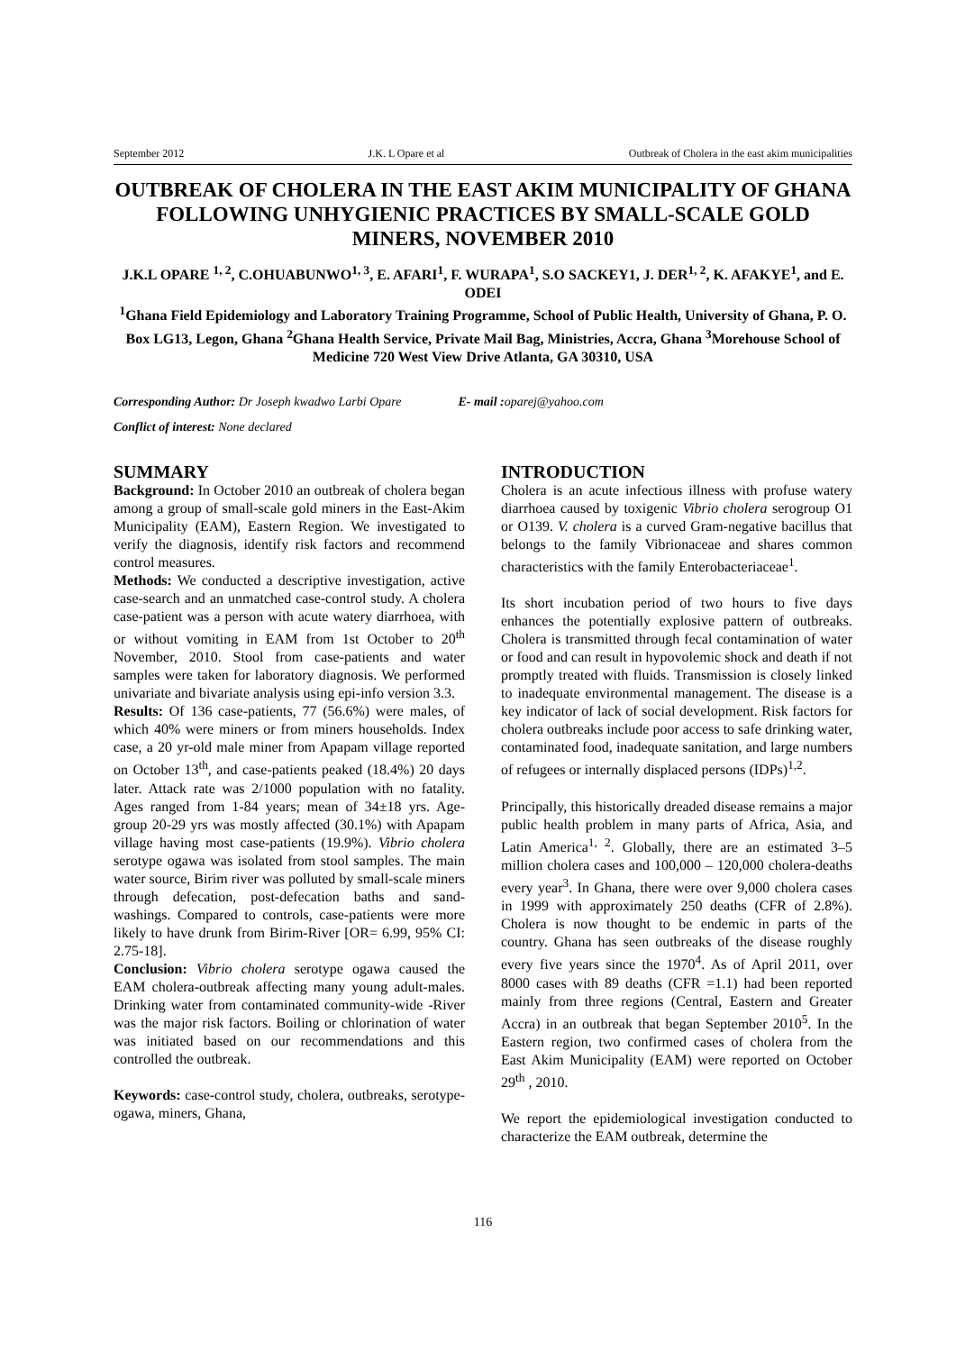September 2012 J.K. L Opare et al Outbreak of Cholera in the east akim municipalities
OUTBREAK OF CHOLERA IN THE EAST AKIM MUNICIPALITY OF GHANA FOLLOWING UNHYGIENIC PRACTICES BY SMALL-SCALE GOLD MINERS, NOVEMBER 2010
J.K.L OPARE <sup>1, 2</sup>, C.OHUABUNWO<sup>1, 3</sup>, E. AFARI<sup>1</sup>, F. WURAPA<sup>1</sup>, S.O SACKEY1, J. DER<sup>1, 2</sup>, K. AFAKYE<sup>1</sup>, and E. ODEI
<sup>1</sup> Ghana Field Epidemiology and Laboratory Training Programme, School of Public Health, University of Ghana, P. O. Box LG13, Legon, Ghana <sup>2</sup>Ghana Health Service, Private Mail Bag, Ministries, Accra, Ghana <sup>3</sup>Morehouse School of Medicine 720 West View Drive Atlanta, GA 30310, USA
Corresponding Author: Dr Joseph kwadwo Larbi Opare E- mail : oparej@yahoo.com
Conflict of interest: None declared
SUMMARY
Background: In October 2010 an outbreak of cholera began among a group of small-scale gold miners in the East-Akim Municipality (EAM), Eastern Region. We investigated to verify the diagnosis, identify risk factors and recommend control measures.
Methods: We conducted a descriptive investigation, active case-search and an unmatched case-control study. A cholera case-patient was a person with acute watery diarrhoea, with or without vomiting in EAM from 1st October to 20<sup>th</sup> November, 2010. Stool from case-patients and water samples were taken for laboratory diagnosis. We performed univariate and bivariate analysis using epi-info version 3.3.
Results: Of 136 case-patients, 77 (56.6%) were males, of which 40% were miners or from miners households. Index case, a 20 yr-old male miner from Apapam village reported on October 13<sup>th</sup>, and case-patients peaked (18.4%) 20 days later. Attack rate was 2/1000 population with no fatality. Ages ranged from 1-84 years; mean of 34±18 yrs. Age-group 20-29 yrs was mostly affected (30.1%) with Apapam village having most case-patients (19.9%). Vibrio cholera serotype ogawa was isolated from stool samples. The main water source, Birim river was polluted by small-scale miners through defecation, post-defecation baths and sand-washings. Compared to controls, case-patients were more likely to have drunk from Birim-River [OR= 6.99, 95% CI: 2.75-18].
Conclusion: Vibrio cholera serotype ogawa caused the EAM cholera-outbreak affecting many young adult-males. Drinking water from contaminated community-wide -River was the major risk factors. Boiling or chlorination of water was initiated based on our recommendations and this controlled the outbreak.
Keywords: case-control study, cholera, outbreaks, serotype-ogawa, miners, Ghana,
INTRODUCTION
Cholera is an acute infectious illness with profuse watery diarrhoea caused by toxigenic Vibrio cholera serogroup O1 or O139. V. cholera is a curved Gram-negative bacillus that belongs to the family Vibrionaceae and shares common characteristics with the family Enterobacteriaceae<sup>1</sup>.
Its short incubation period of two hours to five days enhances the potentially explosive pattern of outbreaks. Cholera is transmitted through fecal contamination of water or food and can result in hypovolemic shock and death if not promptly treated with fluids. Transmission is closely linked to inadequate environmental management. The disease is a key indicator of lack of social development. Risk factors for cholera outbreaks include poor access to safe drinking water, contaminated food, inadequate sanitation, and large numbers of refugees or internally displaced persons (IDPs)<sup>1,2</sup>.
Principally, this historically dreaded disease remains a major public health problem in many parts of Africa, Asia, and Latin America<sup>1, 2</sup>. Globally, there are an estimated 3–5 million cholera cases and 100,000 – 120,000 cholera-deaths every year<sup>3</sup>. In Ghana, there were over 9,000 cholera cases in 1999 with approximately 250 deaths (CFR of 2.8%). Cholera is now thought to be endemic in parts of the country. Ghana has seen outbreaks of the disease roughly every five years since the 1970<sup>4</sup>. As of April 2011, over 8000 cases with 89 deaths (CFR =1.1) had been reported mainly from three regions (Central, Eastern and Greater Accra) in an outbreak that began September 2010<sup>5</sup>. In the Eastern region, two confirmed cases of cholera from the East Akim Municipality (EAM) were reported on October 29<sup>th</sup> , 2010.
We report the epidemiological investigation conducted to characterize the EAM outbreak, determine the
116